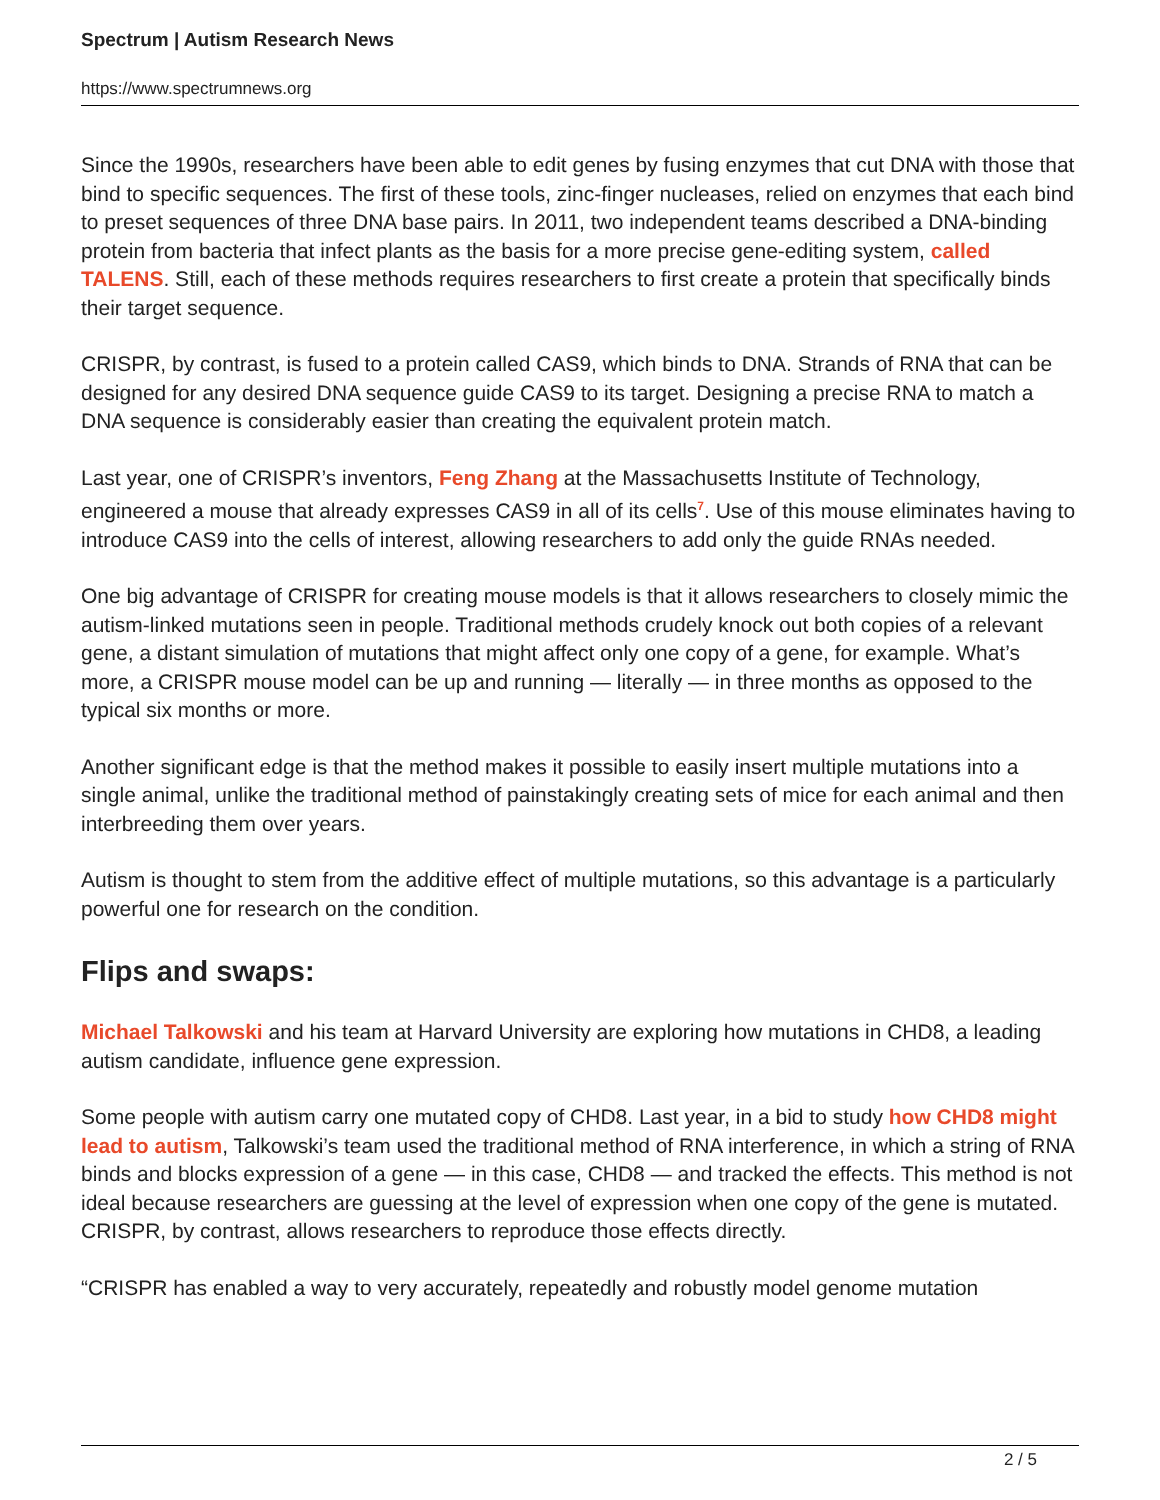Spectrum | Autism Research News
https://www.spectrumnews.org
Since the 1990s, researchers have been able to edit genes by fusing enzymes that cut DNA with those that bind to specific sequences. The first of these tools, zinc-finger nucleases, relied on enzymes that each bind to preset sequences of three DNA base pairs. In 2011, two independent teams described a DNA-binding protein from bacteria that infect plants as the basis for a more precise gene-editing system, called TALENS. Still, each of these methods requires researchers to first create a protein that specifically binds their target sequence.
CRISPR, by contrast, is fused to a protein called CAS9, which binds to DNA. Strands of RNA that can be designed for any desired DNA sequence guide CAS9 to its target. Designing a precise RNA to match a DNA sequence is considerably easier than creating the equivalent protein match.
Last year, one of CRISPR’s inventors, Feng Zhang at the Massachusetts Institute of Technology, engineered a mouse that already expresses CAS9 in all of its cells<sup>7</sup>. Use of this mouse eliminates having to introduce CAS9 into the cells of interest, allowing researchers to add only the guide RNAs needed.
One big advantage of CRISPR for creating mouse models is that it allows researchers to closely mimic the autism-linked mutations seen in people. Traditional methods crudely knock out both copies of a relevant gene, a distant simulation of mutations that might affect only one copy of a gene, for example. What’s more, a CRISPR mouse model can be up and running — literally — in three months as opposed to the typical six months or more.
Another significant edge is that the method makes it possible to easily insert multiple mutations into a single animal, unlike the traditional method of painstakingly creating sets of mice for each animal and then interbreeding them over years.
Autism is thought to stem from the additive effect of multiple mutations, so this advantage is a particularly powerful one for research on the condition.
Flips and swaps:
Michael Talkowski and his team at Harvard University are exploring how mutations in CHD8, a leading autism candidate, influence gene expression.
Some people with autism carry one mutated copy of CHD8. Last year, in a bid to study how CHD8 might lead to autism, Talkowski’s team used the traditional method of RNA interference, in which a string of RNA binds and blocks expression of a gene — in this case, CHD8 — and tracked the effects. This method is not ideal because researchers are guessing at the level of expression when one copy of the gene is mutated. CRISPR, by contrast, allows researchers to reproduce those effects directly.
“CRISPR has enabled a way to very accurately, repeatedly and robustly model genome mutation
2 / 5